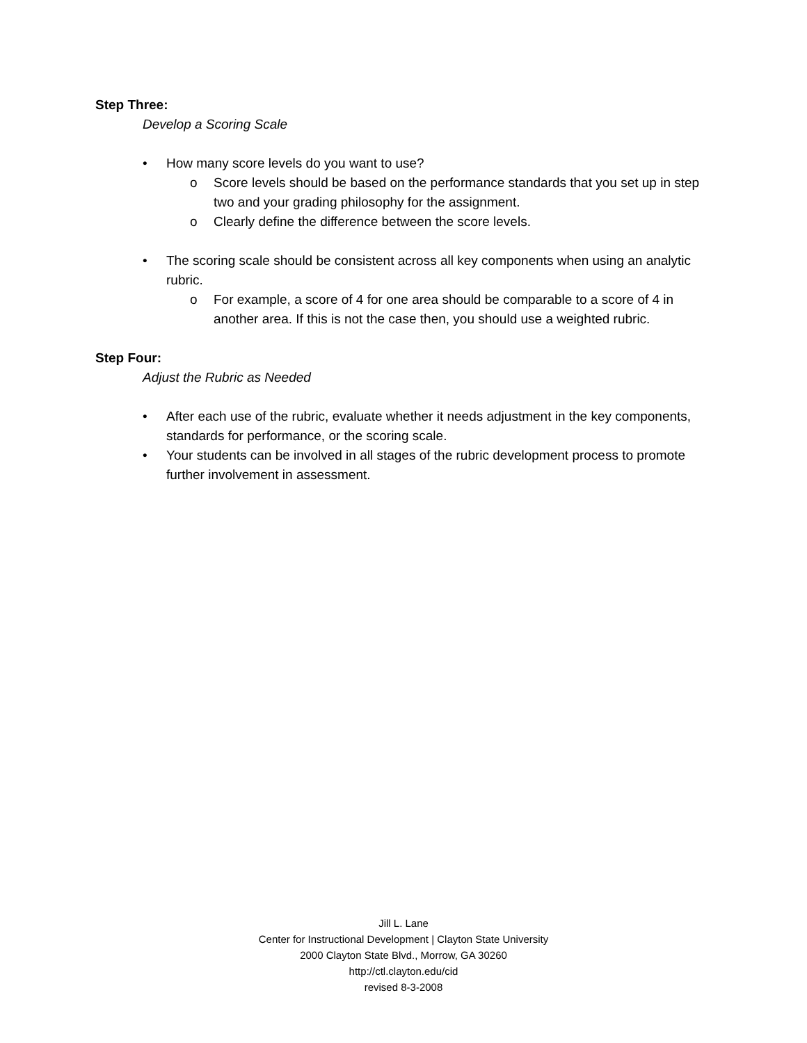Step Three:
Develop a Scoring Scale
• How many score levels do you want to use?
o Score levels should be based on the performance standards that you set up in step two and your grading philosophy for the assignment.
o Clearly define the difference between the score levels.
• The scoring scale should be consistent across all key components when using an analytic rubric.
o For example, a score of 4 for one area should be comparable to a score of 4 in another area. If this is not the case then, you should use a weighted rubric.
Step Four:
Adjust the Rubric as Needed
• After each use of the rubric, evaluate whether it needs adjustment in the key components, standards for performance, or the scoring scale.
• Your students can be involved in all stages of the rubric development process to promote further involvement in assessment.
Jill L. Lane
Center for Instructional Development | Clayton State University
2000 Clayton State Blvd., Morrow, GA 30260
http://ctl.clayton.edu/cid
revised 8-3-2008